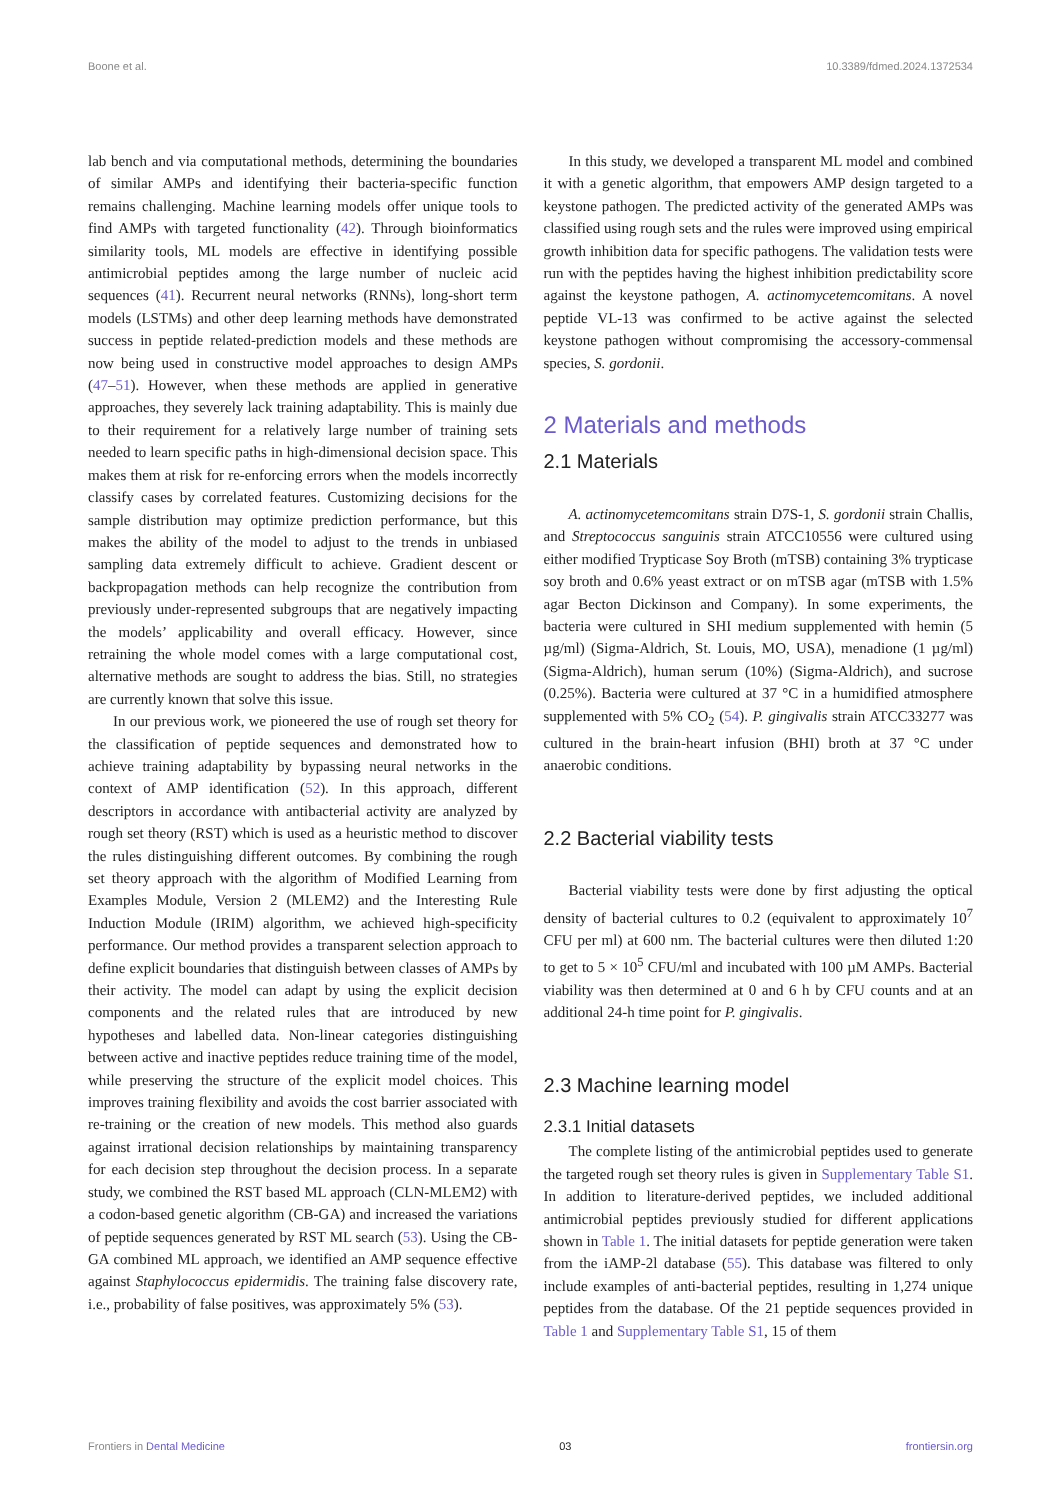Boone et al. 10.3389/fdmed.2024.1372534
lab bench and via computational methods, determining the boundaries of similar AMPs and identifying their bacteria-specific function remains challenging. Machine learning models offer unique tools to find AMPs with targeted functionality (42). Through bioinformatics similarity tools, ML models are effective in identifying possible antimicrobial peptides among the large number of nucleic acid sequences (41). Recurrent neural networks (RNNs), long-short term models (LSTMs) and other deep learning methods have demonstrated success in peptide related-prediction models and these methods are now being used in constructive model approaches to design AMPs (47–51). However, when these methods are applied in generative approaches, they severely lack training adaptability. This is mainly due to their requirement for a relatively large number of training sets needed to learn specific paths in high-dimensional decision space. This makes them at risk for re-enforcing errors when the models incorrectly classify cases by correlated features. Customizing decisions for the sample distribution may optimize prediction performance, but this makes the ability of the model to adjust to the trends in unbiased sampling data extremely difficult to achieve. Gradient descent or backpropagation methods can help recognize the contribution from previously under-represented subgroups that are negatively impacting the models’ applicability and overall efficacy. However, since retraining the whole model comes with a large computational cost, alternative methods are sought to address the bias. Still, no strategies are currently known that solve this issue.
In our previous work, we pioneered the use of rough set theory for the classification of peptide sequences and demonstrated how to achieve training adaptability by bypassing neural networks in the context of AMP identification (52). In this approach, different descriptors in accordance with antibacterial activity are analyzed by rough set theory (RST) which is used as a heuristic method to discover the rules distinguishing different outcomes. By combining the rough set theory approach with the algorithm of Modified Learning from Examples Module, Version 2 (MLEM2) and the Interesting Rule Induction Module (IRIM) algorithm, we achieved high-specificity performance. Our method provides a transparent selection approach to define explicit boundaries that distinguish between classes of AMPs by their activity. The model can adapt by using the explicit decision components and the related rules that are introduced by new hypotheses and labelled data. Non-linear categories distinguishing between active and inactive peptides reduce training time of the model, while preserving the structure of the explicit model choices. This improves training flexibility and avoids the cost barrier associated with re-training or the creation of new models. This method also guards against irrational decision relationships by maintaining transparency for each decision step throughout the decision process. In a separate study, we combined the RST based ML approach (CLN-MLEM2) with a codon-based genetic algorithm (CB-GA) and increased the variations of peptide sequences generated by RST ML search (53). Using the CB-GA combined ML approach, we identified an AMP sequence effective against Staphylococcus epidermidis. The training false discovery rate, i.e., probability of false positives, was approximately 5% (53).
In this study, we developed a transparent ML model and combined it with a genetic algorithm, that empowers AMP design targeted to a keystone pathogen. The predicted activity of the generated AMPs was classified using rough sets and the rules were improved using empirical growth inhibition data for specific pathogens. The validation tests were run with the peptides having the highest inhibition predictability score against the keystone pathogen, A. actinomycetemcomitans. A novel peptide VL-13 was confirmed to be active against the selected keystone pathogen without compromising the accessory-commensal species, S. gordonii.
2 Materials and methods
2.1 Materials
A. actinomycetemcomitans strain D7S-1, S. gordonii strain Challis, and Streptococcus sanguinis strain ATCC10556 were cultured using either modified Trypticase Soy Broth (mTSB) containing 3% trypticase soy broth and 0.6% yeast extract or on mTSB agar (mTSB with 1.5% agar Becton Dickinson and Company). In some experiments, the bacteria were cultured in SHI medium supplemented with hemin (5 µg/ml) (Sigma-Aldrich, St. Louis, MO, USA), menadione (1 µg/ml) (Sigma-Aldrich), human serum (10%) (Sigma-Aldrich), and sucrose (0.25%). Bacteria were cultured at 37 °C in a humidified atmosphere supplemented with 5% CO<sub>2</sub> (54). P. gingivalis strain ATCC33277 was cultured in the brain-heart infusion (BHI) broth at 37 °C under anaerobic conditions.
2.2 Bacterial viability tests
Bacterial viability tests were done by first adjusting the optical density of bacterial cultures to 0.2 (equivalent to approximately 10<sup>7</sup> CFU per ml) at 600 nm. The bacterial cultures were then diluted 1:20 to get to 5 × 10<sup>5</sup> CFU/ml and incubated with 100 µM AMPs. Bacterial viability was then determined at 0 and 6 h by CFU counts and at an additional 24-h time point for P. gingivalis.
2.3 Machine learning model
2.3.1 Initial datasets
The complete listing of the antimicrobial peptides used to generate the targeted rough set theory rules is given in Supplementary Table S1. In addition to literature-derived peptides, we included additional antimicrobial peptides previously studied for different applications shown in Table 1. The initial datasets for peptide generation were taken from the iAMP-2l database (55). This database was filtered to only include examples of anti-bacterial peptides, resulting in 1,274 unique peptides from the database. Of the 21 peptide sequences provided in Table 1 and Supplementary Table S1, 15 of them
Frontiers in Dental Medicine 03 frontiersin.org